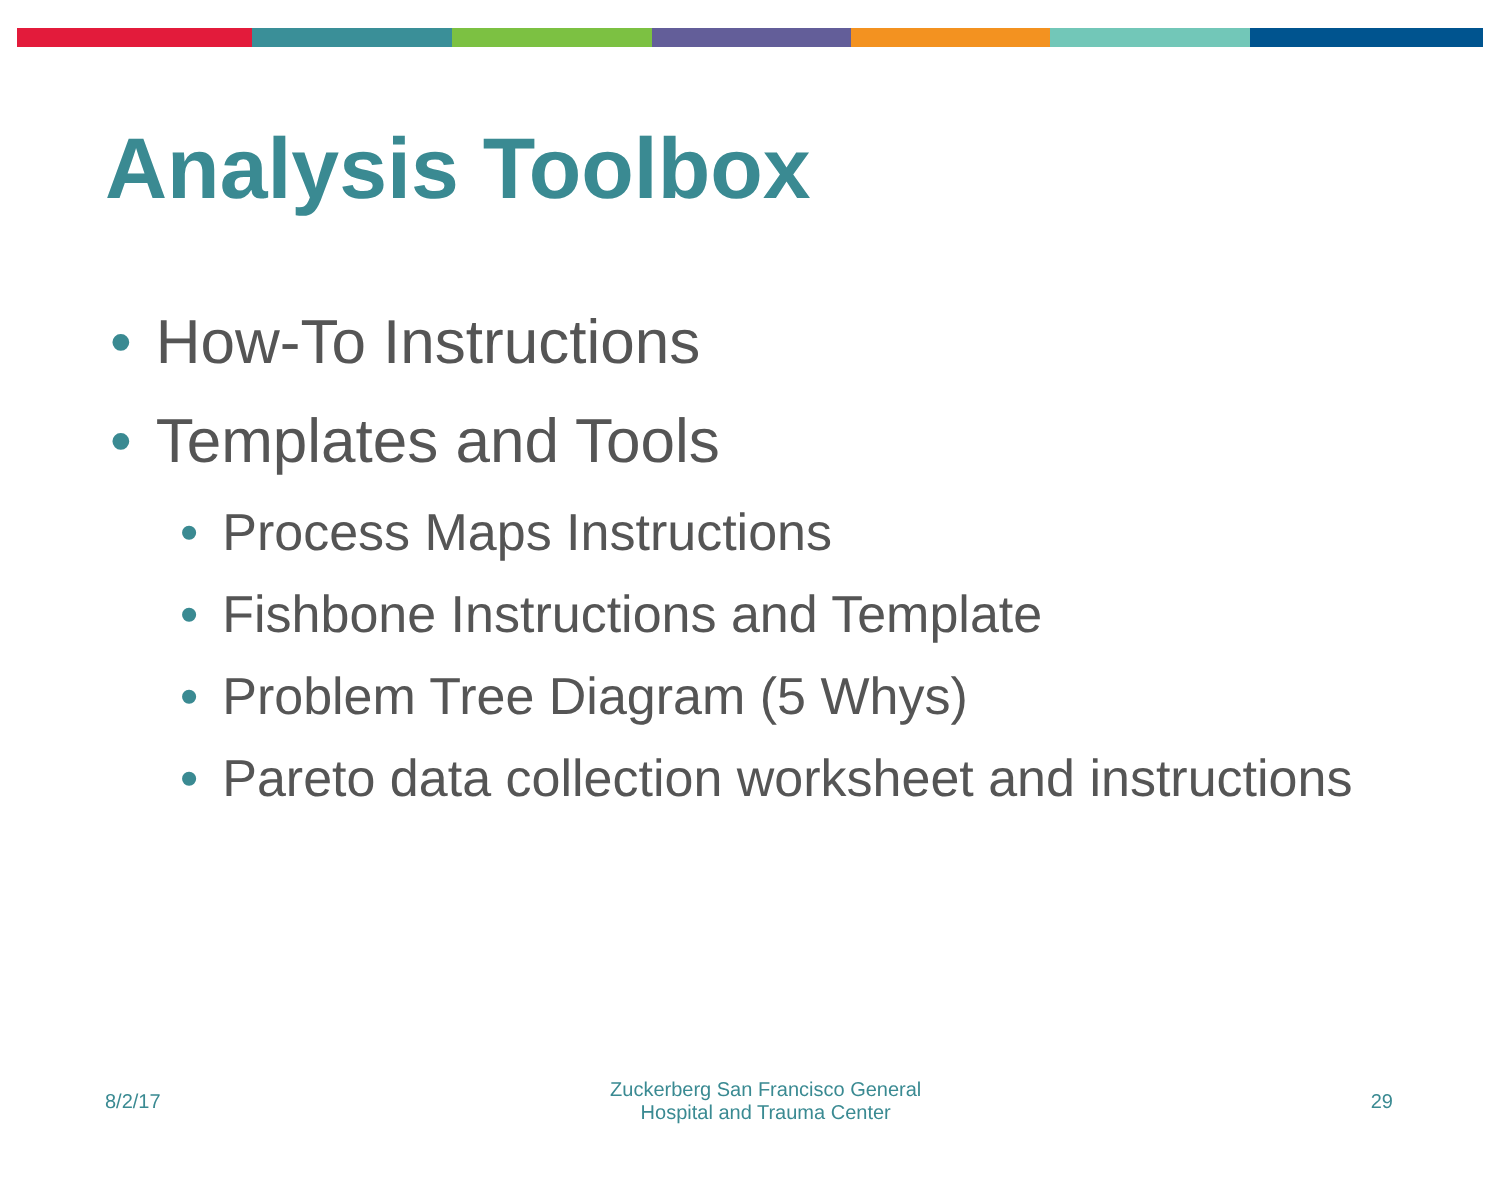Analysis Toolbox
• How-To Instructions
• Templates and Tools
• Process Maps Instructions
• Fishbone Instructions and Template
• Problem Tree Diagram (5 Whys)
• Pareto data collection worksheet and instructions
8/2/17 Zuckerberg San Francisco General
Hospital and Trauma Center 29